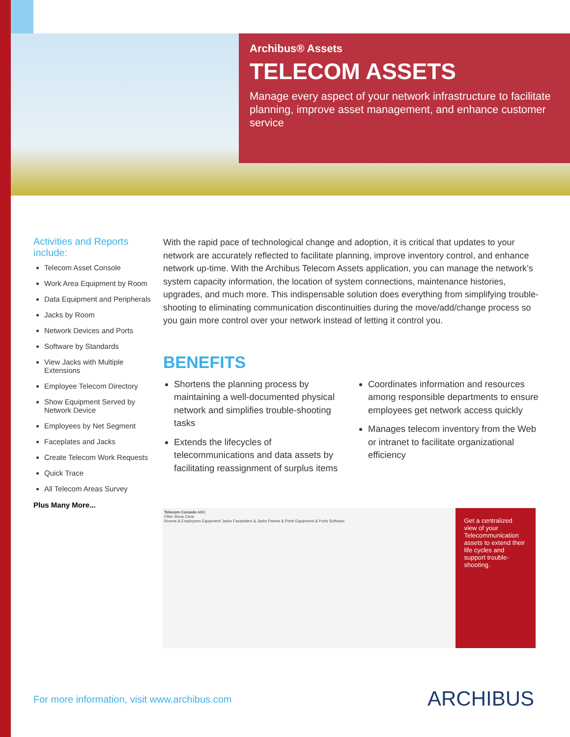Archibus® Assets
TELECOM ASSETS
Manage every aspect of your network infrastructure to facilitate planning, improve asset management, and enhance customer service
Activities and Reports include:
Telecom Asset Console
Work Area Equipment by Room
Data Equipment and Peripherals
Jacks by Room
Network Devices and Ports
Software by Standards
View Jacks with Multiple Extensions
Employee Telecom Directory
Show Equipment Served by Network Device
Employees by Net Segment
Faceplates and Jacks
Create Telecom Work Requests
Quick Trace
All Telecom Areas Survey
Plus Many More...
With the rapid pace of technological change and adoption, it is critical that updates to your network are accurately reflected to facilitate planning, improve inventory control, and enhance network up-time. With the Archibus Telecom Assets application, you can manage the network’s system capacity information, the location of system connections, maintenance histories, upgrades, and much more. This indispensable solution does everything from simplifying trouble-shooting to eliminating communication discontinuities during the move/add/change process so you gain more control over your network instead of letting it control you.
BENEFITS
Shortens the planning process by maintaining a well-documented physical network and simplifies trouble-shooting tasks
Extends the lifecycles of telecommunications and data assets by facilitating reassignment of surplus items
Coordinates information and resources among responsible departments to ensure employees get network access quickly
Manages telecom inventory from the Web or intranet to facilitate organizational efficiency
Telecom Console AMC
Filter Show Clear
Rooms & Employees Equipment Jacks Faceplates & Jacks Panels & Ports Equipment & Ports Software
Get a centralized view of your Telecommunication assets to extend their life cycles and support trouble-shooting.
For more information, visit www.archibus.com
ARCHIBUS